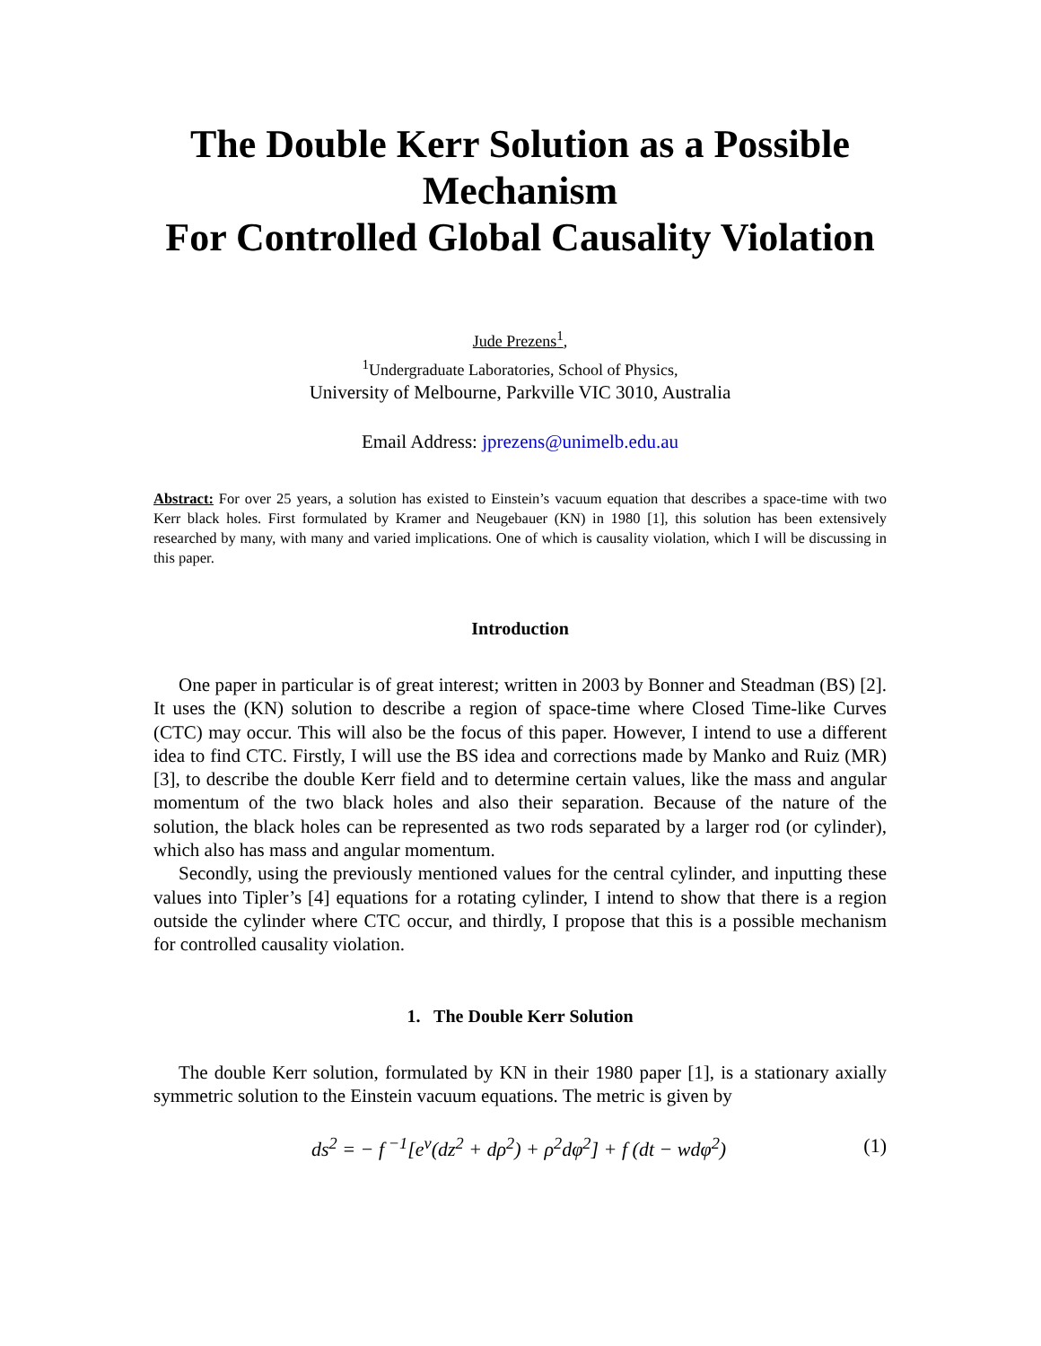The Double Kerr Solution as a Possible Mechanism
For Controlled Global Causality Violation
Jude Prezens<sup>1</sup>,
<sup>1</sup> Undergraduate Laboratories, School of Physics,
University of Melbourne, Parkville VIC 3010, Australia
Email Address: jprezens@unimelb.edu.au
Abstract: For over 25 years, a solution has existed to Einstein’s vacuum equation that describes a space-time with two Kerr black holes. First formulated by Kramer and Neugebauer (KN) in 1980 [1], this solution has been extensively researched by many, with many and varied implications. One of which is causality violation, which I will be discussing in this paper.
Introduction
One paper in particular is of great interest; written in 2003 by Bonner and Steadman (BS) [2]. It uses the (KN) solution to describe a region of space-time where Closed Time-like Curves (CTC) may occur. This will also be the focus of this paper. However, I intend to use a different idea to find CTC. Firstly, I will use the BS idea and corrections made by Manko and Ruiz (MR) [3], to describe the double Kerr field and to determine certain values, like the mass and angular momentum of the two black holes and also their separation. Because of the nature of the solution, the black holes can be represented as two rods separated by a larger rod (or cylinder), which also has mass and angular momentum.
Secondly, using the previously mentioned values for the central cylinder, and inputting these values into Tipler’s [4] equations for a rotating cylinder, I intend to show that there is a region outside the cylinder where CTC occur, and thirdly, I propose that this is a possible mechanism for controlled causality violation.
1. The Double Kerr Solution
The double Kerr solution, formulated by KN in their 1980 paper [1], is a stationary axially symmetric solution to the Einstein vacuum equations. The metric is given by
ds<sup>2</sup> = − f<sup>−1</sup>[e<sup>ν</sup>(dz<sup>2</sup> + dρ<sup>2</sup>) + ρ<sup>2</sup>dφ<sup>2</sup>] + f (dt − wdφ<sup>2</sup>) (1)